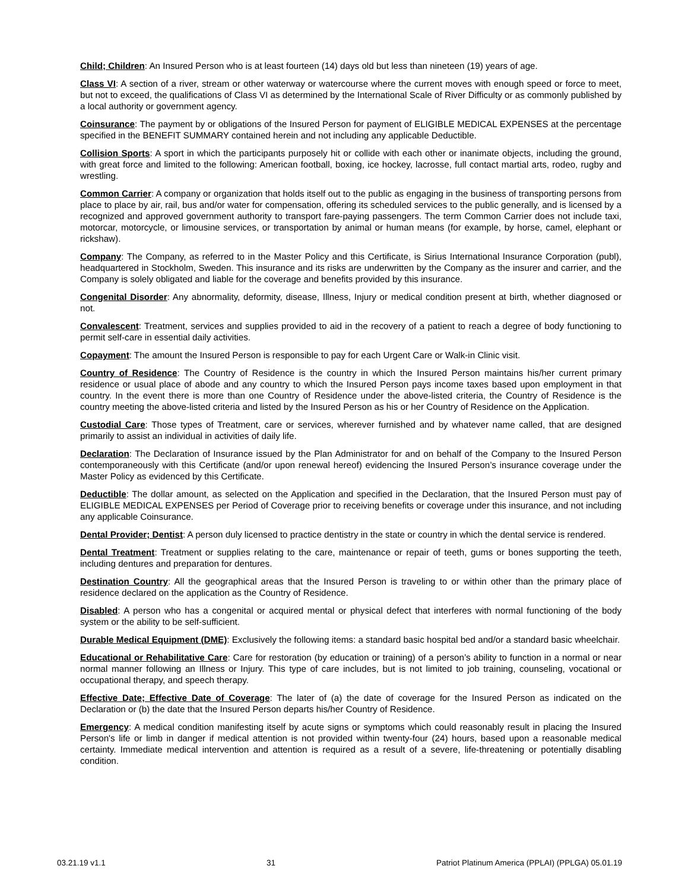Child; Children: An Insured Person who is at least fourteen (14) days old but less than nineteen (19) years of age.
Class VI: A section of a river, stream or other waterway or watercourse where the current moves with enough speed or force to meet, but not to exceed, the qualifications of Class VI as determined by the International Scale of River Difficulty or as commonly published by a local authority or government agency.
Coinsurance: The payment by or obligations of the Insured Person for payment of ELIGIBLE MEDICAL EXPENSES at the percentage specified in the BENEFIT SUMMARY contained herein and not including any applicable Deductible.
Collision Sports: A sport in which the participants purposely hit or collide with each other or inanimate objects, including the ground, with great force and limited to the following: American football, boxing, ice hockey, lacrosse, full contact martial arts, rodeo, rugby and wrestling.
Common Carrier: A company or organization that holds itself out to the public as engaging in the business of transporting persons from place to place by air, rail, bus and/or water for compensation, offering its scheduled services to the public generally, and is licensed by a recognized and approved government authority to transport fare-paying passengers. The term Common Carrier does not include taxi, motorcar, motorcycle, or limousine services, or transportation by animal or human means (for example, by horse, camel, elephant or rickshaw).
Company: The Company, as referred to in the Master Policy and this Certificate, is Sirius International Insurance Corporation (publ), headquartered in Stockholm, Sweden. This insurance and its risks are underwritten by the Company as the insurer and carrier, and the Company is solely obligated and liable for the coverage and benefits provided by this insurance.
Congenital Disorder: Any abnormality, deformity, disease, Illness, Injury or medical condition present at birth, whether diagnosed or not.
Convalescent: Treatment, services and supplies provided to aid in the recovery of a patient to reach a degree of body functioning to permit self-care in essential daily activities.
Copayment: The amount the Insured Person is responsible to pay for each Urgent Care or Walk-in Clinic visit.
Country of Residence: The Country of Residence is the country in which the Insured Person maintains his/her current primary residence or usual place of abode and any country to which the Insured Person pays income taxes based upon employment in that country. In the event there is more than one Country of Residence under the above-listed criteria, the Country of Residence is the country meeting the above-listed criteria and listed by the Insured Person as his or her Country of Residence on the Application.
Custodial Care: Those types of Treatment, care or services, wherever furnished and by whatever name called, that are designed primarily to assist an individual in activities of daily life.
Declaration: The Declaration of Insurance issued by the Plan Administrator for and on behalf of the Company to the Insured Person contemporaneously with this Certificate (and/or upon renewal hereof) evidencing the Insured Person’s insurance coverage under the Master Policy as evidenced by this Certificate.
Deductible: The dollar amount, as selected on the Application and specified in the Declaration, that the Insured Person must pay of ELIGIBLE MEDICAL EXPENSES per Period of Coverage prior to receiving benefits or coverage under this insurance, and not including any applicable Coinsurance.
Dental Provider; Dentist: A person duly licensed to practice dentistry in the state or country in which the dental service is rendered.
Dental Treatment: Treatment or supplies relating to the care, maintenance or repair of teeth, gums or bones supporting the teeth, including dentures and preparation for dentures.
Destination Country: All the geographical areas that the Insured Person is traveling to or within other than the primary place of residence declared on the application as the Country of Residence.
Disabled: A person who has a congenital or acquired mental or physical defect that interferes with normal functioning of the body system or the ability to be self-sufficient.
Durable Medical Equipment (DME): Exclusively the following items: a standard basic hospital bed and/or a standard basic wheelchair.
Educational or Rehabilitative Care: Care for restoration (by education or training) of a person’s ability to function in a normal or near normal manner following an Illness or Injury. This type of care includes, but is not limited to job training, counseling, vocational or occupational therapy, and speech therapy.
Effective Date; Effective Date of Coverage: The later of (a) the date of coverage for the Insured Person as indicated on the Declaration or (b) the date that the Insured Person departs his/her Country of Residence.
Emergency: A medical condition manifesting itself by acute signs or symptoms which could reasonably result in placing the Insured Person's life or limb in danger if medical attention is not provided within twenty-four (24) hours, based upon a reasonable medical certainty. Immediate medical intervention and attention is required as a result of a severe, life-threatening or potentially disabling condition.
03.21.19 v1.1 31 Patriot Platinum America (PPLAI) (PPLGA) 05.01.19